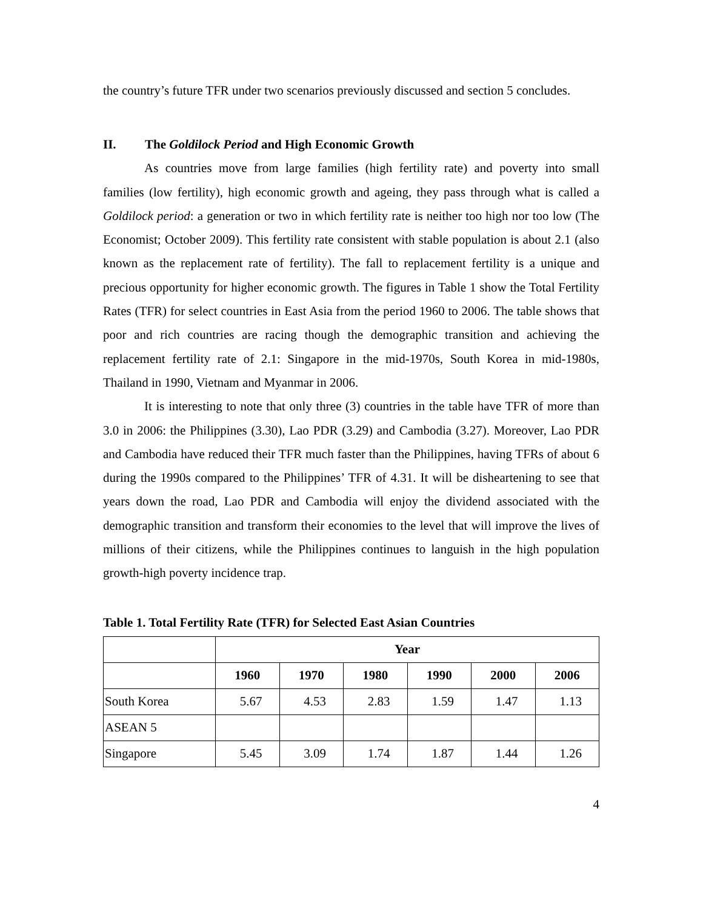the country’s future TFR under two scenarios previously discussed and section 5 concludes.
II. The Goldilock Period and High Economic Growth
As countries move from large families (high fertility rate) and poverty into small families (low fertility), high economic growth and ageing, they pass through what is called a Goldilock period: a generation or two in which fertility rate is neither too high nor too low (The Economist; October 2009). This fertility rate consistent with stable population is about 2.1 (also known as the replacement rate of fertility). The fall to replacement fertility is a unique and precious opportunity for higher economic growth. The figures in Table 1 show the Total Fertility Rates (TFR) for select countries in East Asia from the period 1960 to 2006. The table shows that poor and rich countries are racing though the demographic transition and achieving the replacement fertility rate of 2.1: Singapore in the mid-1970s, South Korea in mid-1980s, Thailand in 1990, Vietnam and Myanmar in 2006.
It is interesting to note that only three (3) countries in the table have TFR of more than 3.0 in 2006: the Philippines (3.30), Lao PDR (3.29) and Cambodia (3.27). Moreover, Lao PDR and Cambodia have reduced their TFR much faster than the Philippines, having TFRs of about 6 during the 1990s compared to the Philippines’ TFR of 4.31. It will be disheartening to see that years down the road, Lao PDR and Cambodia will enjoy the dividend associated with the demographic transition and transform their economies to the level that will improve the lives of millions of their citizens, while the Philippines continues to languish in the high population growth-high poverty incidence trap.
Table 1. Total Fertility Rate (TFR) for Selected East Asian Countries
| | Year | | | | | |
| | 1960 | 1970 | 1980 | 1990 | 2000 | 2006 |
| South Korea | 5.67 | 4.53 | 2.83 | 1.59 | 1.47 | 1.13 |
| ASEAN 5 | | | | | | |
| Singapore | 5.45 | 3.09 | 1.74 | 1.87 | 1.44 | 1.26 |
4